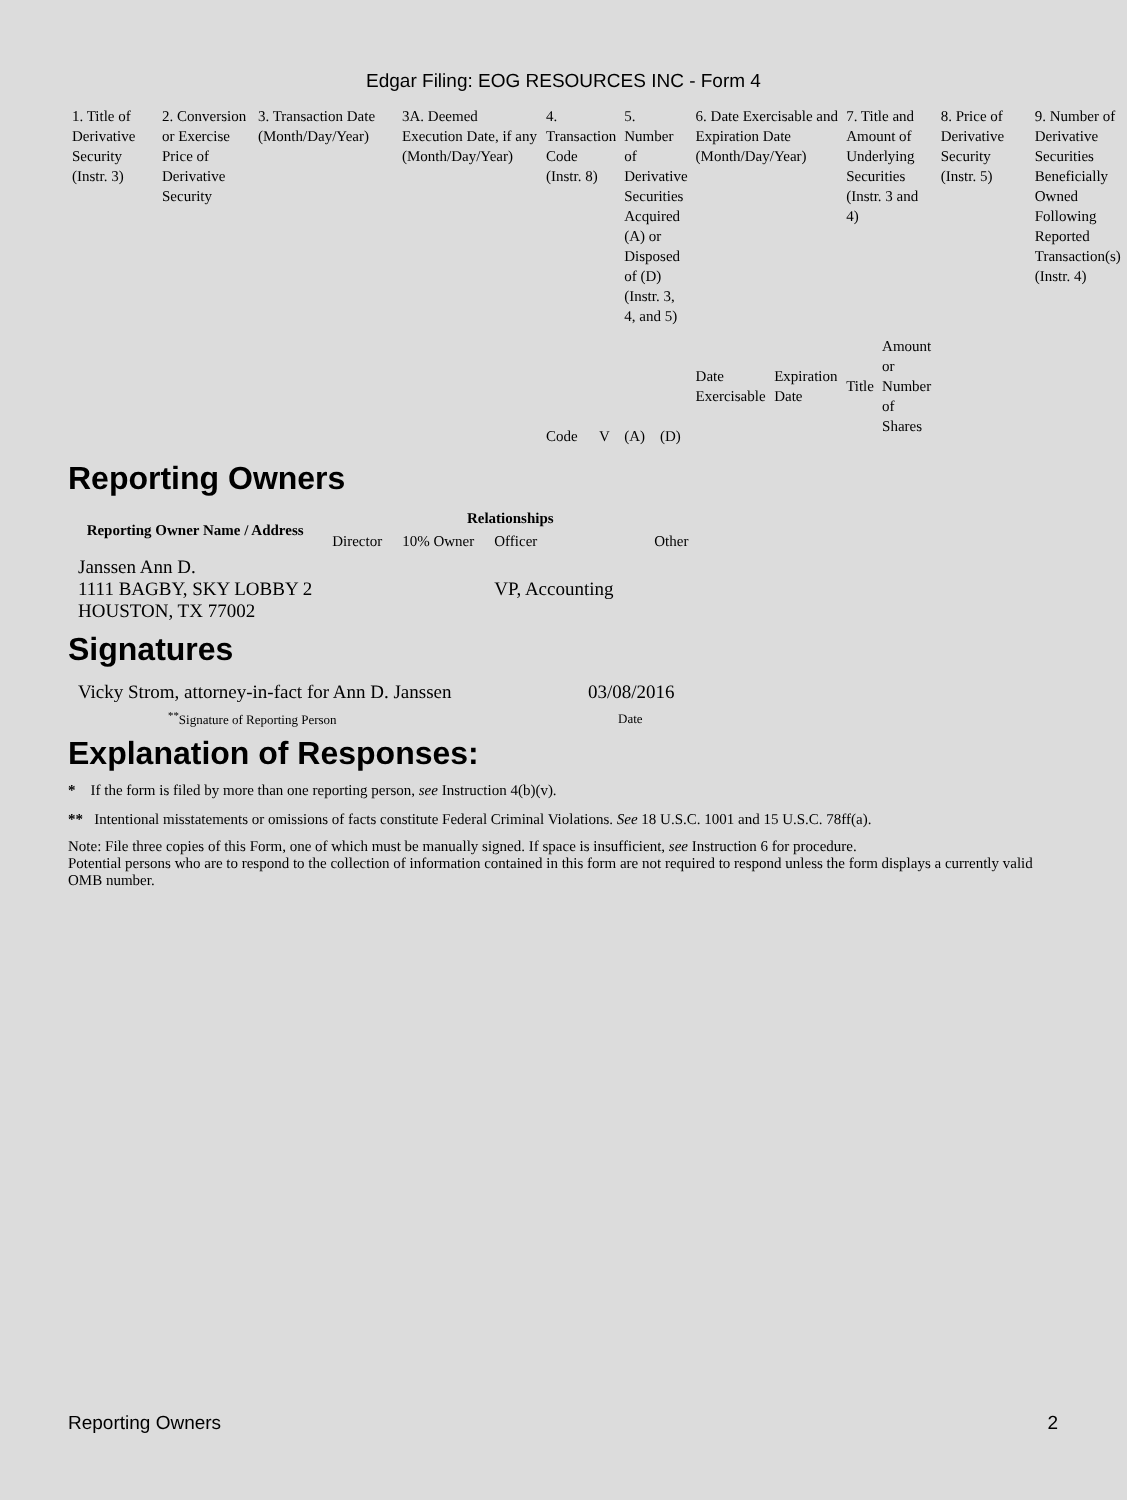Edgar Filing: EOG RESOURCES INC - Form 4
| 1. Title of Derivative Security (Instr. 3) | 2. Conversion or Exercise Price of Derivative Security | 3. Transaction Date (Month/Day/Year) | 3A. Deemed Execution Date, if any (Month/Day/Year) | 4. Transaction Code (Instr. 8) | | 5. Number of Derivative Securities Acquired (A) or Disposed of (D) (Instr. 3, 4, and 5) | | 6. Date Exercisable and Expiration Date (Month/Day/Year) | | 7. Title and Amount of Underlying Securities (Instr. 3 and 4) | | 8. Price of Derivative Security (Instr. 5) | 9. Number of Derivative Securities Beneficially Owned Following Reported Transaction(s) (Instr. 4) |
| --- | --- | --- | --- | --- | --- | --- | --- | --- | --- | --- | --- | --- | --- |
| | | | | Code | V | (A) | (D) | Date Exercisable | Expiration Date | Title | Amount or Number of Shares | | |
Reporting Owners
| Reporting Owner Name / Address | Relationships | | | |
| --- | --- | --- | --- | --- |
| | Director | 10% Owner | Officer | Other |
| Janssen Ann D. 1111 BAGBY, SKY LOBBY 2 HOUSTON, TX 77002 | | | VP, Accounting | |
Signatures
| Vicky Strom, attorney-in-fact for Ann D. Janssen | 03/08/2016 |
| <sup>**</sup> Signature of Reporting Person | Date |
Explanation of Responses:
* If the form is filed by more than one reporting person, see Instruction 4(b)(v).
** Intentional misstatements or omissions of facts constitute Federal Criminal Violations. See 18 U.S.C. 1001 and 15 U.S.C. 78ff(a).
Note: File three copies of this Form, one of which must be manually signed. If space is insufficient, see Instruction 6 for procedure.
Potential persons who are to respond to the collection of information contained in this form are not required to respond unless the form displays a currently valid OMB number.
Reporting Owners 2